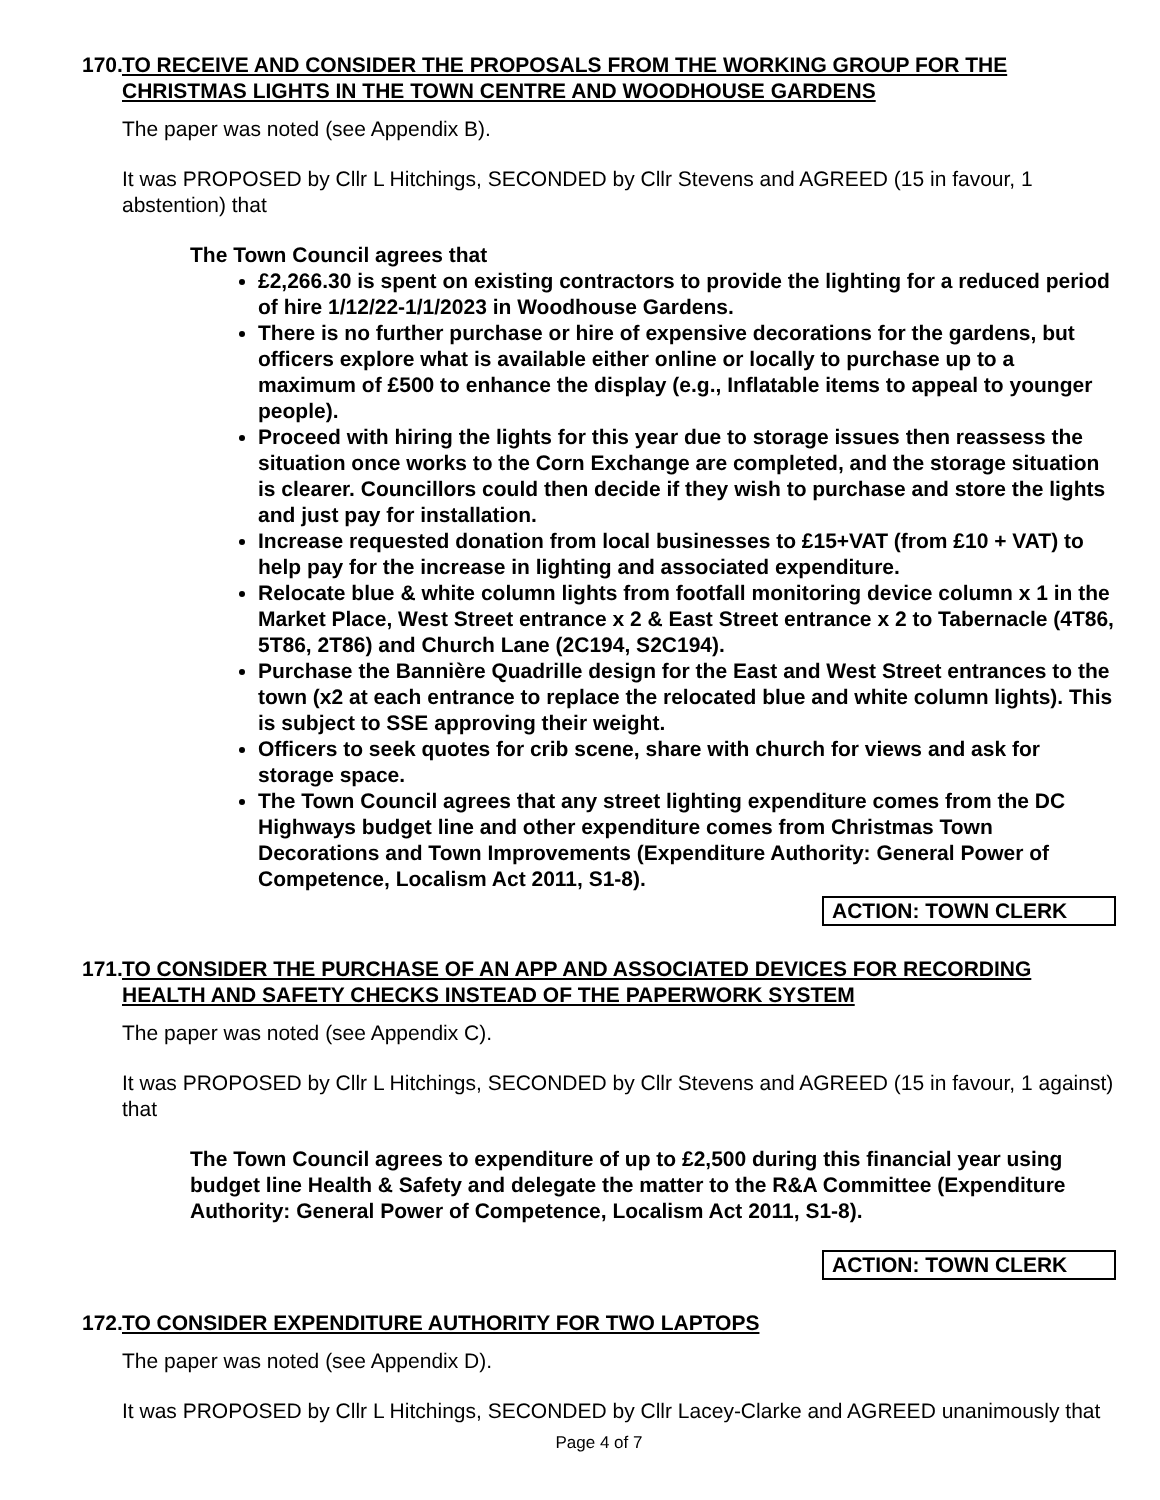170. TO RECEIVE AND CONSIDER THE PROPOSALS FROM THE WORKING GROUP FOR THE CHRISTMAS LIGHTS IN THE TOWN CENTRE AND WOODHOUSE GARDENS
The paper was noted (see Appendix B).
It was PROPOSED by Cllr L Hitchings, SECONDED by Cllr Stevens and AGREED (15 in favour, 1 abstention) that
The Town Council agrees that
£2,266.30 is spent on existing contractors to provide the lighting for a reduced period of hire 1/12/22-1/1/2023 in Woodhouse Gardens.
There is no further purchase or hire of expensive decorations for the gardens, but officers explore what is available either online or locally to purchase up to a maximum of £500 to enhance the display (e.g., Inflatable items to appeal to younger people).
Proceed with hiring the lights for this year due to storage issues then reassess the situation once works to the Corn Exchange are completed, and the storage situation is clearer. Councillors could then decide if they wish to purchase and store the lights and just pay for installation.
Increase requested donation from local businesses to £15+VAT (from £10 + VAT) to help pay for the increase in lighting and associated expenditure.
Relocate blue & white column lights from footfall monitoring device column x 1 in the Market Place, West Street entrance x 2 & East Street entrance x 2 to Tabernacle (4T86, 5T86, 2T86) and Church Lane (2C194, S2C194).
Purchase the Bannière Quadrille design for the East and West Street entrances to the town (x2 at each entrance to replace the relocated blue and white column lights). This is subject to SSE approving their weight.
Officers to seek quotes for crib scene, share with church for views and ask for storage space.
The Town Council agrees that any street lighting expenditure comes from the DC Highways budget line and other expenditure comes from Christmas Town Decorations and Town Improvements (Expenditure Authority: General Power of Competence, Localism Act 2011, S1-8).
ACTION: TOWN CLERK
171. TO CONSIDER THE PURCHASE OF AN APP AND ASSOCIATED DEVICES FOR RECORDING HEALTH AND SAFETY CHECKS INSTEAD OF THE PAPERWORK SYSTEM
The paper was noted (see Appendix C).
It was PROPOSED by Cllr L Hitchings, SECONDED by Cllr Stevens and AGREED (15 in favour, 1 against) that
The Town Council agrees to expenditure of up to £2,500 during this financial year using budget line Health & Safety and delegate the matter to the R&A Committee (Expenditure Authority: General Power of Competence, Localism Act 2011, S1-8).
ACTION: TOWN CLERK
172. TO CONSIDER EXPENDITURE AUTHORITY FOR TWO LAPTOPS
The paper was noted (see Appendix D).
It was PROPOSED by Cllr L Hitchings, SECONDED by Cllr Lacey-Clarke and AGREED unanimously that
Page 4 of 7